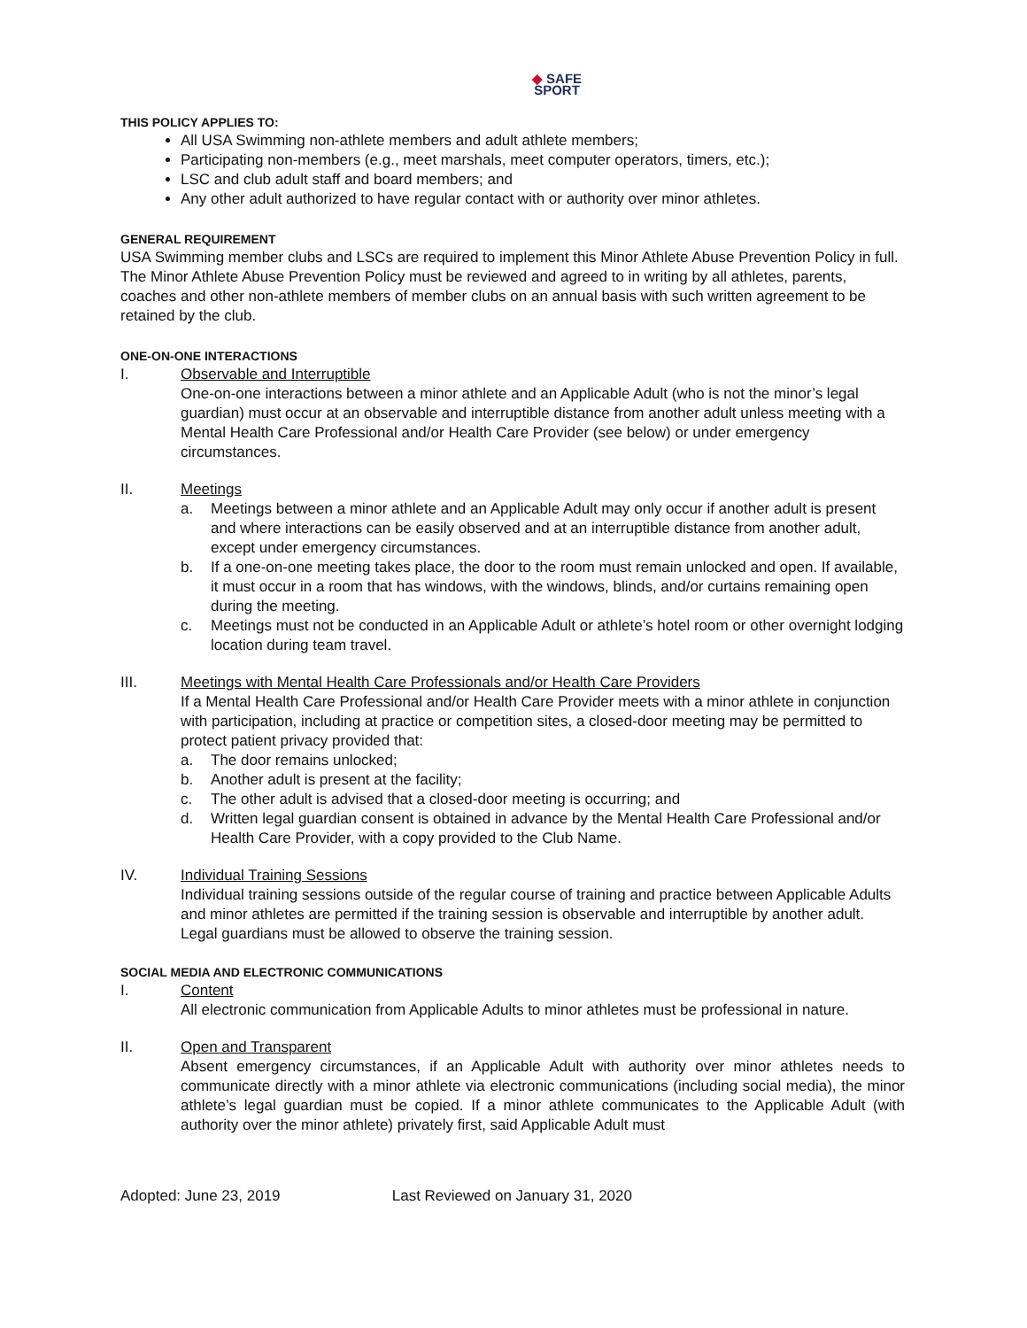◆ SAFE
SPORT
THIS POLICY APPLIES TO:
All USA Swimming non-athlete members and adult athlete members;
Participating non-members (e.g., meet marshals, meet computer operators, timers, etc.);
LSC and club adult staff and board members; and
Any other adult authorized to have regular contact with or authority over minor athletes.
GENERAL REQUIREMENT
USA Swimming member clubs and LSCs are required to implement this Minor Athlete Abuse Prevention Policy in full. The Minor Athlete Abuse Prevention Policy must be reviewed and agreed to in writing by all athletes, parents, coaches and other non-athlete members of member clubs on an annual basis with such written agreement to be retained by the club.
ONE-ON-ONE INTERACTIONS
I. Observable and Interruptible
One-on-one interactions between a minor athlete and an Applicable Adult (who is not the minor’s legal guardian) must occur at an observable and interruptible distance from another adult unless meeting with a Mental Health Care Professional and/or Health Care Provider (see below) or under emergency circumstances.
II. Meetings
a. Meetings between a minor athlete and an Applicable Adult may only occur if another adult is present and where interactions can be easily observed and at an interruptible distance from another adult, except under emergency circumstances.
b. If a one-on-one meeting takes place, the door to the room must remain unlocked and open. If available, it must occur in a room that has windows, with the windows, blinds, and/or curtains remaining open during the meeting.
c. Meetings must not be conducted in an Applicable Adult or athlete’s hotel room or other overnight lodging location during team travel.
III. Meetings with Mental Health Care Professionals and/or Health Care Providers
If a Mental Health Care Professional and/or Health Care Provider meets with a minor athlete in conjunction with participation, including at practice or competition sites, a closed-door meeting may be permitted to protect patient privacy provided that:
a. The door remains unlocked;
b. Another adult is present at the facility;
c. The other adult is advised that a closed-door meeting is occurring; and
d. Written legal guardian consent is obtained in advance by the Mental Health Care Professional and/or Health Care Provider, with a copy provided to the Club Name.
IV. Individual Training Sessions
Individual training sessions outside of the regular course of training and practice between Applicable Adults and minor athletes are permitted if the training session is observable and interruptible by another adult. Legal guardians must be allowed to observe the training session.
SOCIAL MEDIA AND ELECTRONIC COMMUNICATIONS
I. Content
All electronic communication from Applicable Adults to minor athletes must be professional in nature.
II. Open and Transparent
Absent emergency circumstances, if an Applicable Adult with authority over minor athletes needs to communicate directly with a minor athlete via electronic communications (including social media), the minor athlete’s legal guardian must be copied. If a minor athlete communicates to the Applicable Adult (with authority over the minor athlete) privately first, said Applicable Adult must
Adopted: June 23, 2019 Last Reviewed on January 31, 2020